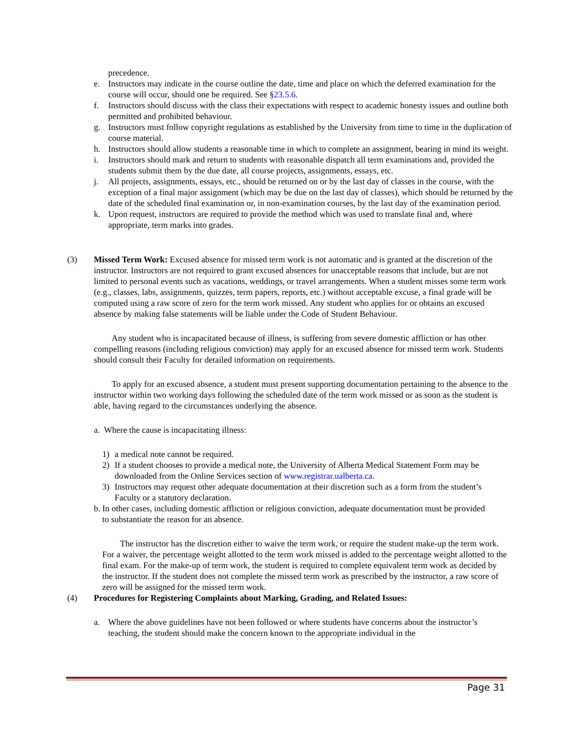precedence.
e. Instructors may indicate in the course outline the date, time and place on which the deferred examination for the course will occur, should one be required. See §23.5.6.
f. Instructors should discuss with the class their expectations with respect to academic honesty issues and outline both permitted and prohibited behaviour.
g. Instructors must follow copyright regulations as established by the University from time to time in the duplication of course material.
h. Instructors should allow students a reasonable time in which to complete an assignment, bearing in mind its weight.
i. Instructors should mark and return to students with reasonable dispatch all term examinations and, provided the students submit them by the due date, all course projects, assignments, essays, etc.
j. All projects, assignments, essays, etc., should be returned on or by the last day of classes in the course, with the exception of a final major assignment (which may be due on the last day of classes), which should be returned by the date of the scheduled final examination or, in non-examination courses, by the last day of the examination period.
k. Upon request, instructors are required to provide the method which was used to translate final and, where appropriate, term marks into grades.
(3) Missed Term Work: Excused absence for missed term work is not automatic and is granted at the discretion of the instructor. Instructors are not required to grant excused absences for unacceptable reasons that include, but are not limited to personal events such as vacations, weddings, or travel arrangements. When a student misses some term work (e.g., classes, labs, assignments, quizzes, term papers, reports, etc.) without acceptable excuse, a final grade will be computed using a raw score of zero for the term work missed. Any student who applies for or obtains an excused absence by making false statements will be liable under the Code of Student Behaviour.
Any student who is incapacitated because of illness, is suffering from severe domestic affliction or has other compelling reasons (including religious conviction) may apply for an excused absence for missed term work. Students should consult their Faculty for detailed information on requirements.
To apply for an excused absence, a student must present supporting documentation pertaining to the absence to the instructor within two working days following the scheduled date of the term work missed or as soon as the student is able, having regard to the circumstances underlying the absence.
a. Where the cause is incapacitating illness:
1) a medical note cannot be required.
2) If a student chooses to provide a medical note, the University of Alberta Medical Statement Form may be downloaded from the Online Services section of www.registrar.ualberta.ca.
3) Instructors may request other adequate documentation at their discretion such as a form from the student’s Faculty or a statutory declaration.
b. In other cases, including domestic affliction or religious conviction, adequate documentation must be provided to substantiate the reason for an absence.
The instructor has the discretion either to waive the term work, or require the student make-up the term work. For a waiver, the percentage weight allotted to the term work missed is added to the percentage weight allotted to the final exam. For the make-up of term work, the student is required to complete equivalent term work as decided by the instructor. If the student does not complete the missed term work as prescribed by the instructor, a raw score of zero will be assigned for the missed term work.
(4) Procedures for Registering Complaints about Marking, Grading, and Related Issues:
a. Where the above guidelines have not been followed or where students have concerns about the instructor’s teaching, the student should make the concern known to the appropriate individual in the
Page 31